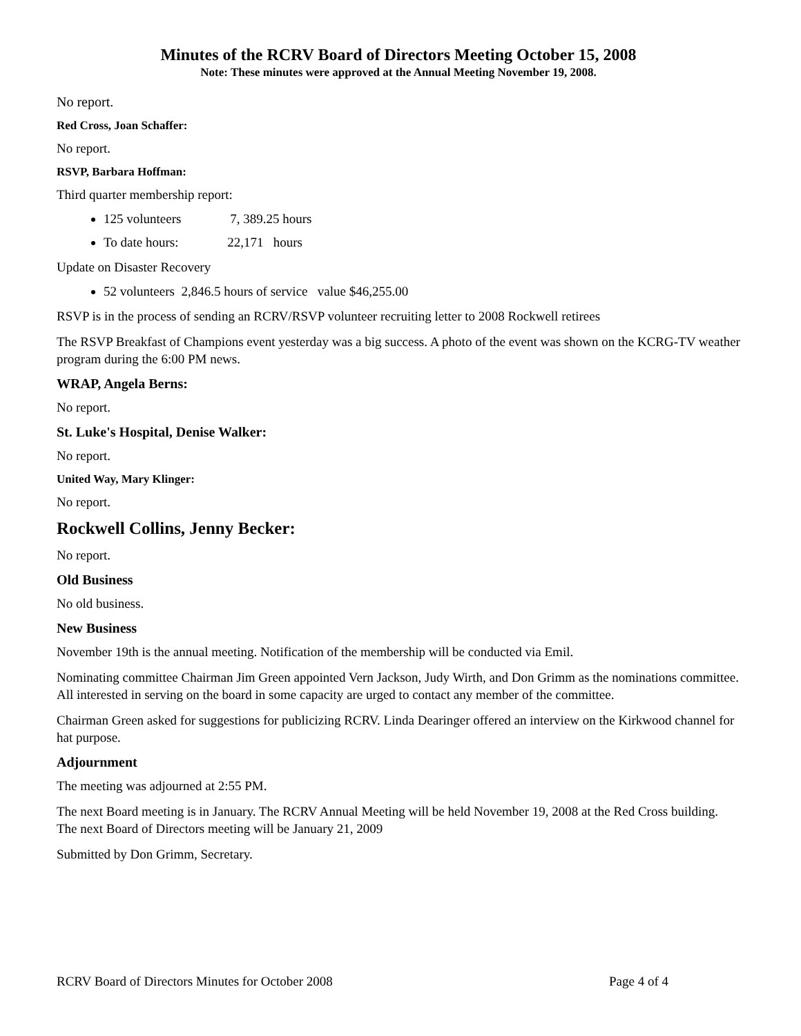Minutes of the RCRV Board of Directors Meeting October 15, 2008
Note: These minutes were approved at the Annual Meeting November 19, 2008.
No report.
Red Cross, Joan Schaffer:
No report.
RSVP, Barbara Hoffman:
Third quarter membership report:
125 volunteers 7, 389.25 hours
To date hours: 22,171 hours
Update on Disaster Recovery
52 volunteers 2,846.5 hours of service value $46,255.00
RSVP is in the process of sending an RCRV/RSVP volunteer recruiting letter to 2008 Rockwell retirees
The RSVP Breakfast of Champions event yesterday was a big success. A photo of the event was shown on the KCRG-TV weather program during the 6:00 PM news.
WRAP, Angela Berns:
No report.
St. Luke's Hospital, Denise Walker:
No report.
United Way, Mary Klinger:
No report.
Rockwell Collins, Jenny Becker:
No report.
Old Business
No old business.
New Business
November 19th is the annual meeting. Notification of the membership will be conducted via Emil.
Nominating committee Chairman Jim Green appointed Vern Jackson, Judy Wirth, and Don Grimm as the nominations committee. All interested in serving on the board in some capacity are urged to contact any member of the committee.
Chairman Green asked for suggestions for publicizing RCRV. Linda Dearinger offered an interview on the Kirkwood channel for hat purpose.
Adjournment
The meeting was adjourned at 2:55 PM.
The next Board meeting is in January. The RCRV Annual Meeting will be held November 19, 2008 at the Red Cross building. The next Board of Directors meeting will be January 21, 2009
Submitted by Don Grimm, Secretary.
RCRV Board of Directors Minutes for October 2008 Page 4 of 4